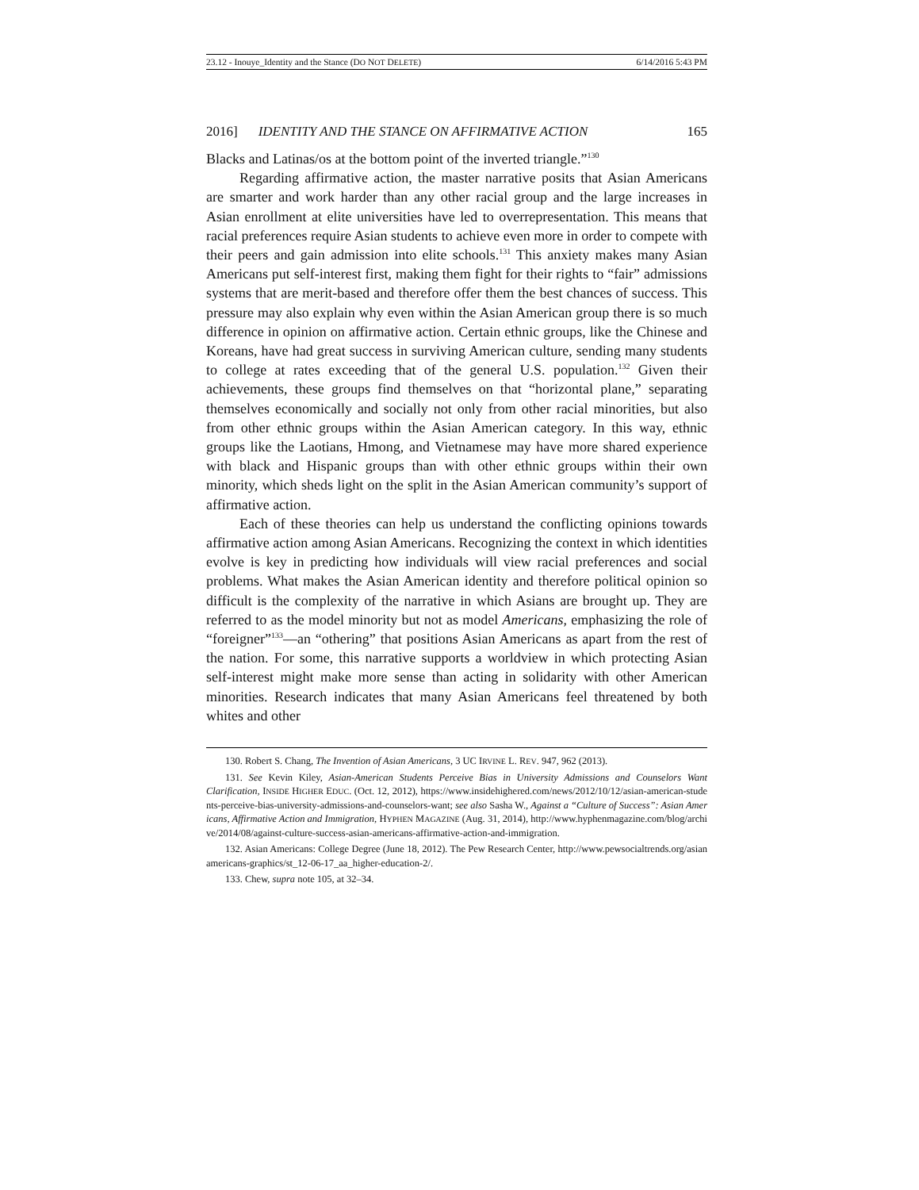23.12 - Inouye_Identity and the Stance (DO NOT DELETE) 6/14/2016 5:43 PM
2016] IDENTITY AND THE STANCE ON AFFIRMATIVE ACTION 165
Blacks and Latinas/os at the bottom point of the inverted triangle.”<sup>130</sup>
Regarding affirmative action, the master narrative posits that Asian Americans are smarter and work harder than any other racial group and the large increases in Asian enrollment at elite universities have led to overrepresentation. This means that racial preferences require Asian students to achieve even more in order to compete with their peers and gain admission into elite schools.<sup>131</sup> This anxiety makes many Asian Americans put self-interest first, making them fight for their rights to “fair” admissions systems that are merit-based and therefore offer them the best chances of success. This pressure may also explain why even within the Asian American group there is so much difference in opinion on affirmative action. Certain ethnic groups, like the Chinese and Koreans, have had great success in surviving American culture, sending many students to college at rates exceeding that of the general U.S. population.<sup>132</sup> Given their achievements, these groups find themselves on that “horizontal plane,” separating themselves economically and socially not only from other racial minorities, but also from other ethnic groups within the Asian American category. In this way, ethnic groups like the Laotians, Hmong, and Vietnamese may have more shared experience with black and Hispanic groups than with other ethnic groups within their own minority, which sheds light on the split in the Asian American community’s support of affirmative action.
Each of these theories can help us understand the conflicting opinions towards affirmative action among Asian Americans. Recognizing the context in which identities evolve is key in predicting how individuals will view racial preferences and social problems. What makes the Asian American identity and therefore political opinion so difficult is the complexity of the narrative in which Asians are brought up. They are referred to as the model minority but not as model Americans, emphasizing the role of “foreigner”<sup>133</sup>—an “othering” that positions Asian Americans as apart from the rest of the nation. For some, this narrative supports a worldview in which protecting Asian self-interest might make more sense than acting in solidarity with other American minorities. Research indicates that many Asian Americans feel threatened by both whites and other
130. Robert S. Chang, The Invention of Asian Americans, 3 UC IRVINE L. REV. 947, 962 (2013).
131. See Kevin Kiley, Asian-American Students Perceive Bias in University Admissions and Counselors Want Clarification, INSIDE HIGHER EDUC. (Oct. 12, 2012), https://www.insidehighered.com/news/2012/10/12/asian-american-students-perceive-bias-university-admissions-and-counselors-want; see also Sasha W., Against a “Culture of Success”: Asian Americans, Affirmative Action and Immigration, HYPHEN MAGAZINE (Aug. 31, 2014), http://www.hyphenmagazine.com/blog/archive/2014/08/against-culture-success-asian-americans-affirmative-action-and-immigration.
132. Asian Americans: College Degree (June 18, 2012). The Pew Research Center, http://www.pewsocialtrends.org/asianamericans-graphics/st_12-06-17_aa_higher-education-2/.
133. Chew, supra note 105, at 32–34.